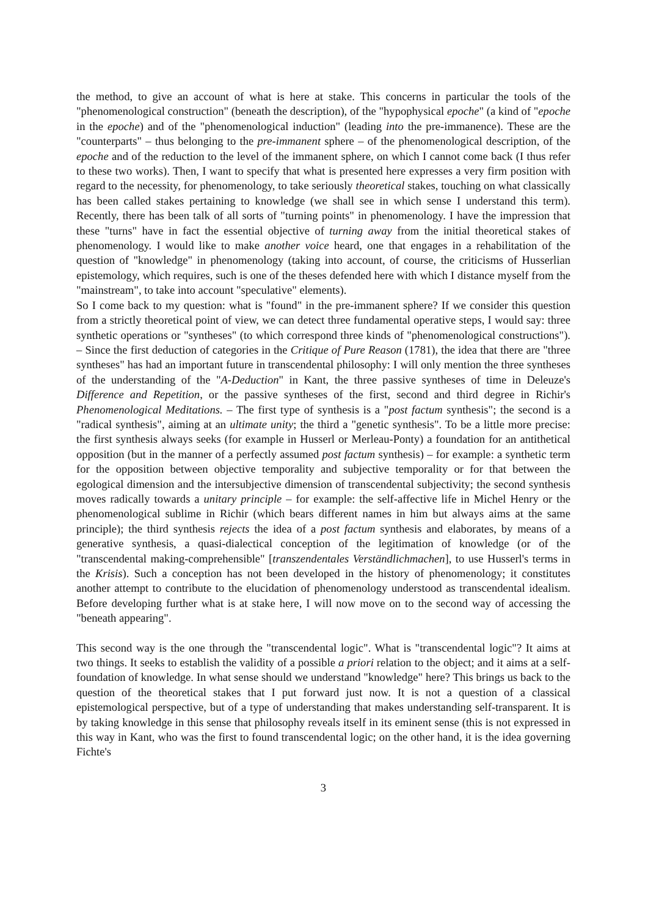the method, to give an account of what is here at stake. This concerns in particular the tools of the "phenomenological construction" (beneath the description), of the "hypophysical epoche" (a kind of "epoche in the epoche) and of the "phenomenological induction" (leading into the pre-immanence). These are the "counterparts" – thus belonging to the pre-immanent sphere – of the phenomenological description, of the epoche and of the reduction to the level of the immanent sphere, on which I cannot come back (I thus refer to these two works). Then, I want to specify that what is presented here expresses a very firm position with regard to the necessity, for phenomenology, to take seriously theoretical stakes, touching on what classically has been called stakes pertaining to knowledge (we shall see in which sense I understand this term). Recently, there has been talk of all sorts of "turning points" in phenomenology. I have the impression that these "turns" have in fact the essential objective of turning away from the initial theoretical stakes of phenomenology. I would like to make another voice heard, one that engages in a rehabilitation of the question of "knowledge" in phenomenology (taking into account, of course, the criticisms of Husserlian epistemology, which requires, such is one of the theses defended here with which I distance myself from the "mainstream", to take into account "speculative" elements).
So I come back to my question: what is "found" in the pre-immanent sphere? If we consider this question from a strictly theoretical point of view, we can detect three fundamental operative steps, I would say: three synthetic operations or "syntheses" (to which correspond three kinds of "phenomenological constructions"). – Since the first deduction of categories in the Critique of Pure Reason (1781), the idea that there are "three syntheses" has had an important future in transcendental philosophy: I will only mention the three syntheses of the understanding of the "A-Deduction" in Kant, the three passive syntheses of time in Deleuze's Difference and Repetition, or the passive syntheses of the first, second and third degree in Richir's Phenomenological Meditations. – The first type of synthesis is a "post factum synthesis"; the second is a "radical synthesis", aiming at an ultimate unity; the third a "genetic synthesis". To be a little more precise: the first synthesis always seeks (for example in Husserl or Merleau-Ponty) a foundation for an antithetical opposition (but in the manner of a perfectly assumed post factum synthesis) – for example: a synthetic term for the opposition between objective temporality and subjective temporality or for that between the egological dimension and the intersubjective dimension of transcendental subjectivity; the second synthesis moves radically towards a unitary principle – for example: the self-affective life in Michel Henry or the phenomenological sublime in Richir (which bears different names in him but always aims at the same principle); the third synthesis rejects the idea of a post factum synthesis and elaborates, by means of a generative synthesis, a quasi-dialectical conception of the legitimation of knowledge (or of the "transcendental making-comprehensible" [transzendentales Verständlichmachen], to use Husserl's terms in the Krisis). Such a conception has not been developed in the history of phenomenology; it constitutes another attempt to contribute to the elucidation of phenomenology understood as transcendental idealism. Before developing further what is at stake here, I will now move on to the second way of accessing the "beneath appearing".
This second way is the one through the "transcendental logic". What is "transcendental logic"? It aims at two things. It seeks to establish the validity of a possible a priori relation to the object; and it aims at a self-foundation of knowledge. In what sense should we understand "knowledge" here? This brings us back to the question of the theoretical stakes that I put forward just now. It is not a question of a classical epistemological perspective, but of a type of understanding that makes understanding self-transparent. It is by taking knowledge in this sense that philosophy reveals itself in its eminent sense (this is not expressed in this way in Kant, who was the first to found transcendental logic; on the other hand, it is the idea governing Fichte's
3